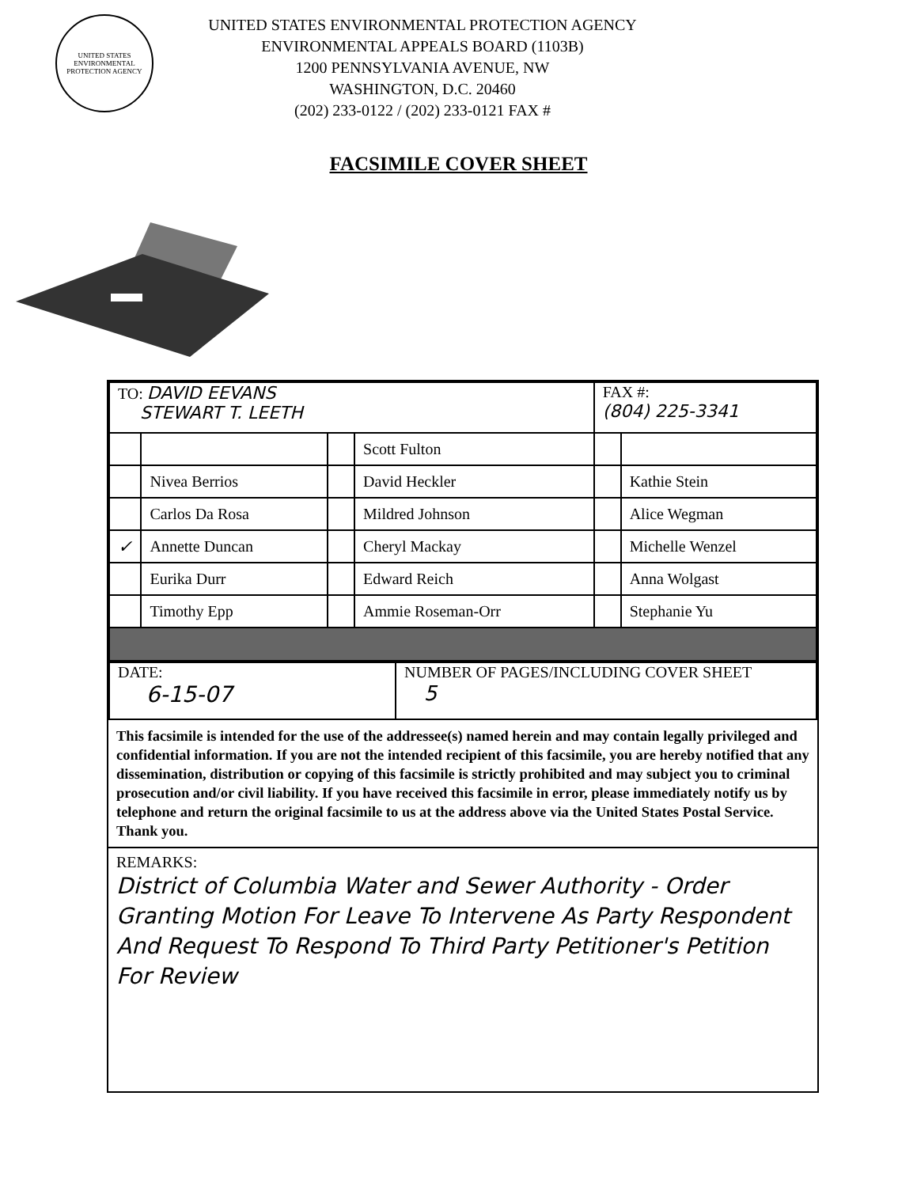UNITED STATES ENVIRONMENTAL PROTECTION AGENCY
UNITED STATES ENVIRONMENTAL PROTECTION AGENCY
ENVIRONMENTAL APPEALS BOARD (1103B)
1200 PENNSYLVANIA AVENUE, NW
WASHINGTON, D.C. 20460
(202) 233-0122 / (202) 233-0121 FAX #
FACSIMILE COVER SHEET
| TO: DAVID EEVANS STEWART T. LEETH | | | | FAX #: (804) 225-3341 | |
| | | | Scott Fulton | | |
| | Nivea Berrios | | David Heckler | | Kathie Stein |
| | Carlos Da Rosa | | Mildred Johnson | | Alice Wegman |
| ✓ | Annette Duncan | | Cheryl Mackay | | Michelle Wenzel |
| | Eurika Durr | | Edward Reich | | Anna Wolgast |
| | Timothy Epp | | Ammie Roseman-Orr | | Stephanie Yu |
| DATE: 6-15-07 | NUMBER OF PAGES/INCLUDING COVER SHEET 5 |
This facsimile is intended for the use of the addressee(s) named herein and may contain legally privileged and confidential information. If you are not the intended recipient of this facsimile, you are hereby notified that any dissemination, distribution or copying of this facsimile is strictly prohibited and may subject you to criminal prosecution and/or civil liability. If you have received this facsimile in error, please immediately notify us by telephone and return the original facsimile to us at the address above via the United States Postal Service. Thank you.
REMARKS:
District of Columbia Water and Sewer Authority - Order Granting Motion For Leave To Intervene As Party Respondent And Request To Respond To Third Party Petitioner's Petition For Review